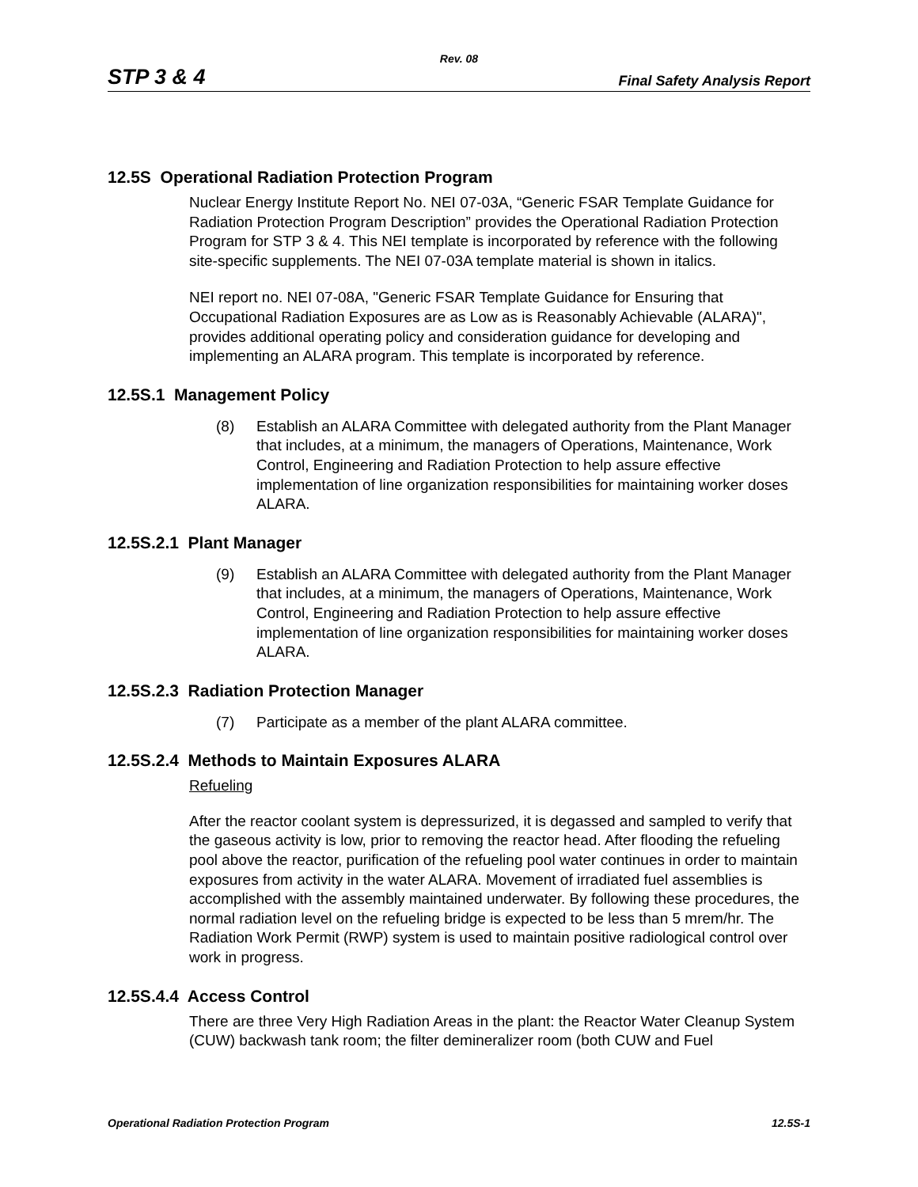Rev. 08
STP 3 & 4 Final Safety Analysis Report
12.5S Operational Radiation Protection Program
Nuclear Energy Institute Report No. NEI 07-03A, “Generic FSAR Template Guidance for Radiation Protection Program Description” provides the Operational Radiation Protection Program for STP 3 & 4. This NEI template is incorporated by reference with the following site-specific supplements. The NEI 07-03A template material is shown in italics.
NEI report no. NEI 07-08A, "Generic FSAR Template Guidance for Ensuring that Occupational Radiation Exposures are as Low as is Reasonably Achievable (ALARA)", provides additional operating policy and consideration guidance for developing and implementing an ALARA program. This template is incorporated by reference.
12.5S.1 Management Policy
(8) Establish an ALARA Committee with delegated authority from the Plant Manager that includes, at a minimum, the managers of Operations, Maintenance, Work Control, Engineering and Radiation Protection to help assure effective implementation of line organization responsibilities for maintaining worker doses ALARA.
12.5S.2.1 Plant Manager
(9) Establish an ALARA Committee with delegated authority from the Plant Manager that includes, at a minimum, the managers of Operations, Maintenance, Work Control, Engineering and Radiation Protection to help assure effective implementation of line organization responsibilities for maintaining worker doses ALARA.
12.5S.2.3 Radiation Protection Manager
(7) Participate as a member of the plant ALARA committee.
12.5S.2.4 Methods to Maintain Exposures ALARA
Refueling
After the reactor coolant system is depressurized, it is degassed and sampled to verify that the gaseous activity is low, prior to removing the reactor head. After flooding the refueling pool above the reactor, purification of the refueling pool water continues in order to maintain exposures from activity in the water ALARA. Movement of irradiated fuel assemblies is accomplished with the assembly maintained underwater. By following these procedures, the normal radiation level on the refueling bridge is expected to be less than 5 mrem/hr. The Radiation Work Permit (RWP) system is used to maintain positive radiological control over work in progress.
12.5S.4.4 Access Control
There are three Very High Radiation Areas in the plant: the Reactor Water Cleanup System (CUW) backwash tank room; the filter demineralizer room (both CUW and Fuel
Operational Radiation Protection Program 12.5S-1